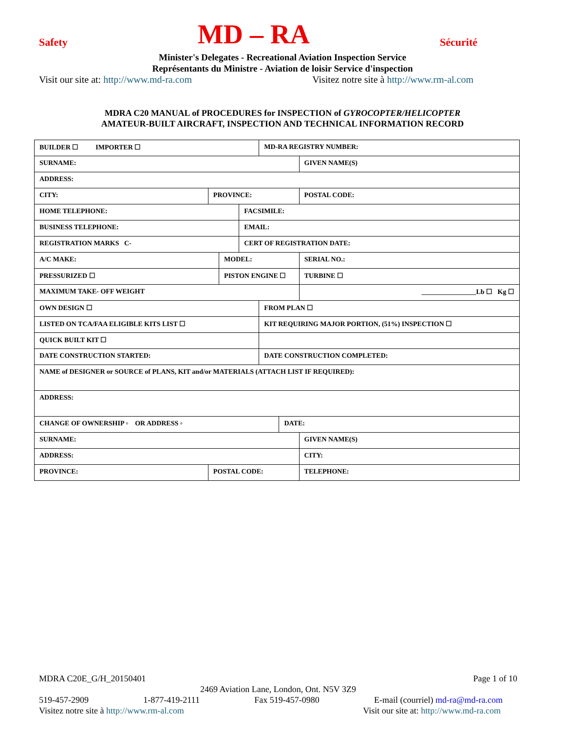Safety MD – RA Sécurité
Minister's Delegates - Recreational Aviation Inspection Service
Représentants du Ministre - Aviation de loisir Service d'inspection
Visit our site at: http://www.md-ra.com Visitez notre site à http://www.rm-al.com
MDRA C20 MANUAL of PROCEDURES for INSPECTION of GYROCOPTER/HELICOPTER
AMATEUR-BUILT AIRCRAFT, INSPECTION AND TECHNICAL INFORMATION RECORD
| BUILDER ☐ IMPORTER ☐ | | | | | MD-RA REGISTRY NUMBER: | | | |
| SURNAME: | | | | | | | GIVEN NAME(S) | |
| ADDRESS: | | | | | | | | |
| CITY: | | PROVINCE: | | | | | POSTAL CODE: | |
| HOME TELEPHONE: | | | | FACSIMILE: | | | | |
| BUSINESS TELEPHONE: | | | | EMAIL: | | | | |
| REGISTRATION MARKS C- | | | | CERT OF REGISTRATION DATE: | | | | |
| A/C MAKE: | | | MODEL: | | | | | SERIAL NO.: |
| PRESSURIZED ☐ | | | PISTON ENGINE ☐ | | | | | TURBINE ☐ |
| MAXIMUM TAKE- OFF WEIGHT | | | | | | | ________________Lb ☐ Kg ☐ | |
| OWN DESIGN ☐ | | | | | FROM PLAN ☐ | | | |
| LISTED ON TCA/FAA ELIGIBLE KITS LIST ☐ | | | | | KIT REQUIRING MAJOR PORTION, (51%) INSPECTION ☐ | | | |
| QUICK BUILT KIT ☐ | | | | | | | | |
| DATE CONSTRUCTION STARTED: | | | | | DATE CONSTRUCTION COMPLETED: | | | |
| NAME of DESIGNER or SOURCE of PLANS, KIT and/or MATERIALS (ATTACH LIST IF REQUIRED): | | | | | | | | |
| ADDRESS: | | | | | | | | |
| CHANGE OF OWNERSHIP ▫ OR ADDRESS ▫ | | | | | | DATE: | | |
| SURNAME: | | | | | | | GIVEN NAME(S) | |
| ADDRESS: | | | | | | | CITY: | |
| PROVINCE: | POSTAL CODE: | | | | | | TELEPHONE: | |
MDRA C20E_G/H_20150401 Page 1 of 10
2469 Aviation Lane, London, Ont. N5V 3Z9
519-457-2909 1-877-419-2111 Fax 519-457-0980 E-mail (courriel) md-ra@md-ra.com
Visitez notre site à http://www.rm-al.com Visit our site at: http://www.md-ra.com